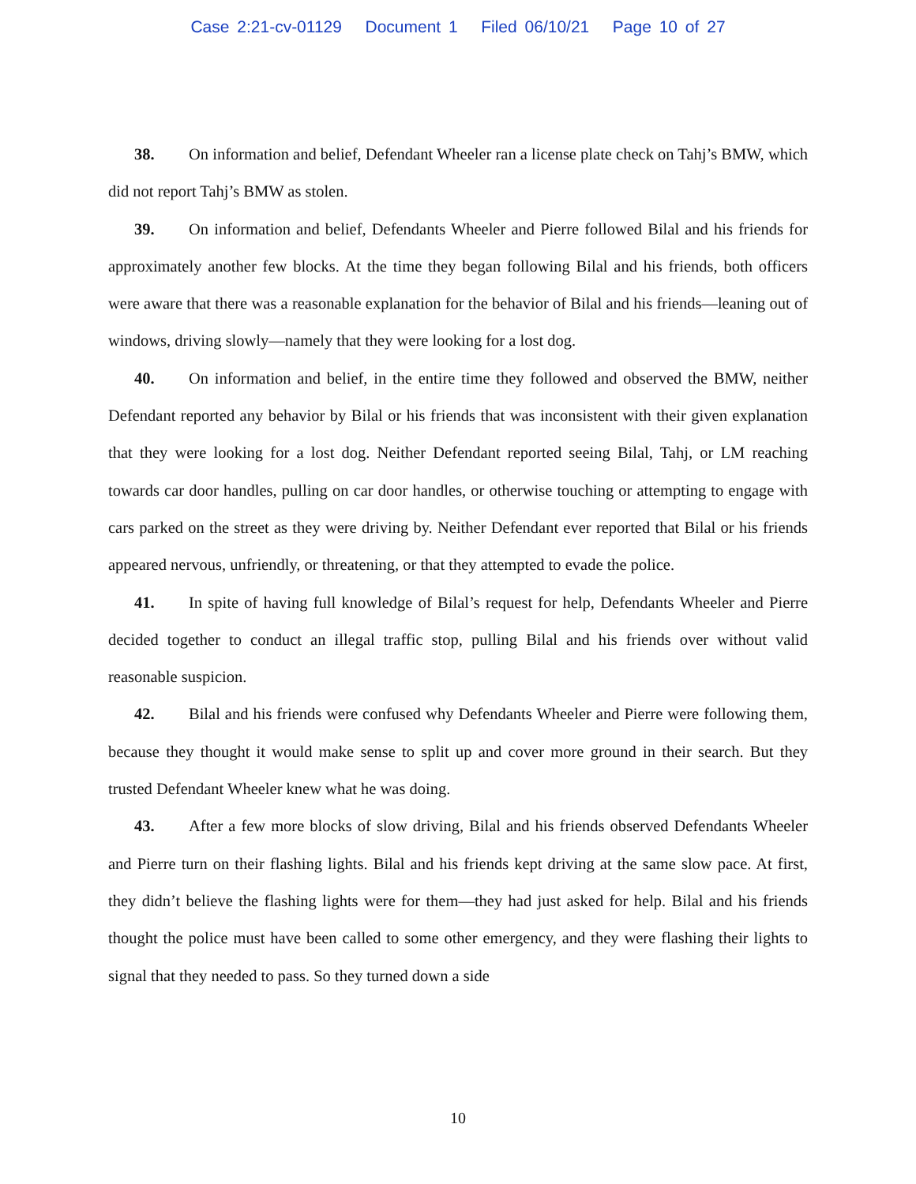Case 2:21-cv-01129 Document 1 Filed 06/10/21 Page 10 of 27
38. On information and belief, Defendant Wheeler ran a license plate check on Tahj’s BMW, which did not report Tahj’s BMW as stolen.
39. On information and belief, Defendants Wheeler and Pierre followed Bilal and his friends for approximately another few blocks. At the time they began following Bilal and his friends, both officers were aware that there was a reasonable explanation for the behavior of Bilal and his friends—leaning out of windows, driving slowly—namely that they were looking for a lost dog.
40. On information and belief, in the entire time they followed and observed the BMW, neither Defendant reported any behavior by Bilal or his friends that was inconsistent with their given explanation that they were looking for a lost dog. Neither Defendant reported seeing Bilal, Tahj, or LM reaching towards car door handles, pulling on car door handles, or otherwise touching or attempting to engage with cars parked on the street as they were driving by. Neither Defendant ever reported that Bilal or his friends appeared nervous, unfriendly, or threatening, or that they attempted to evade the police.
41. In spite of having full knowledge of Bilal’s request for help, Defendants Wheeler and Pierre decided together to conduct an illegal traffic stop, pulling Bilal and his friends over without valid reasonable suspicion.
42. Bilal and his friends were confused why Defendants Wheeler and Pierre were following them, because they thought it would make sense to split up and cover more ground in their search. But they trusted Defendant Wheeler knew what he was doing.
43. After a few more blocks of slow driving, Bilal and his friends observed Defendants Wheeler and Pierre turn on their flashing lights. Bilal and his friends kept driving at the same slow pace. At first, they didn’t believe the flashing lights were for them—they had just asked for help. Bilal and his friends thought the police must have been called to some other emergency, and they were flashing their lights to signal that they needed to pass. So they turned down a side
10